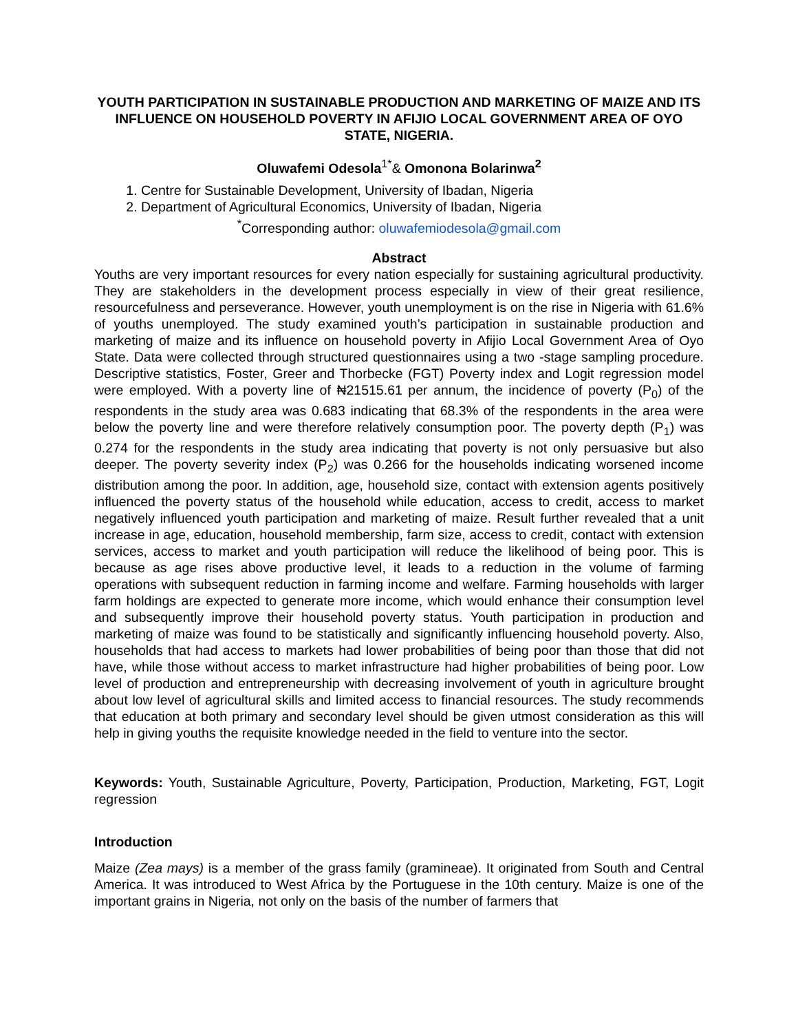YOUTH PARTICIPATION IN SUSTAINABLE PRODUCTION AND MARKETING OF MAIZE AND ITS INFLUENCE ON HOUSEHOLD POVERTY IN AFIJIO LOCAL GOVERNMENT AREA OF OYO STATE, NIGERIA.
Oluwafemi Odesola<sup>1*</sup>& Omonona Bolarinwa<sup>2</sup>
1. Centre for Sustainable Development, University of Ibadan, Nigeria
2. Department of Agricultural Economics, University of Ibadan, Nigeria
<sup>*</sup> Corresponding author: oluwafemiodesola@gmail.com
Abstract
Youths are very important resources for every nation especially for sustaining agricultural productivity. They are stakeholders in the development process especially in view of their great resilience, resourcefulness and perseverance. However, youth unemployment is on the rise in Nigeria with 61.6% of youths unemployed. The study examined youth’s participation in sustainable production and marketing of maize and its influence on household poverty in Afijio Local Government Area of Oyo State. Data were collected through structured questionnaires using a two -stage sampling procedure. Descriptive statistics, Foster, Greer and Thorbecke (FGT) Poverty index and Logit regression model were employed. With a poverty line of ₦21515.61 per annum, the incidence of poverty (P<sub>0</sub>) of the respondents in the study area was 0.683 indicating that 68.3% of the respondents in the area were below the poverty line and were therefore relatively consumption poor. The poverty depth (P<sub>1</sub>) was 0.274 for the respondents in the study area indicating that poverty is not only persuasive but also deeper. The poverty severity index (P<sub>2</sub>) was 0.266 for the households indicating worsened income distribution among the poor. In addition, age, household size, contact with extension agents positively influenced the poverty status of the household while education, access to credit, access to market negatively influenced youth participation and marketing of maize. Result further revealed that a unit increase in age, education, household membership, farm size, access to credit, contact with extension services, access to market and youth participation will reduce the likelihood of being poor. This is because as age rises above productive level, it leads to a reduction in the volume of farming operations with subsequent reduction in farming income and welfare. Farming households with larger farm holdings are expected to generate more income, which would enhance their consumption level and subsequently improve their household poverty status. Youth participation in production and marketing of maize was found to be statistically and significantly influencing household poverty. Also, households that had access to markets had lower probabilities of being poor than those that did not have, while those without access to market infrastructure had higher probabilities of being poor. Low level of production and entrepreneurship with decreasing involvement of youth in agriculture brought about low level of agricultural skills and limited access to financial resources. The study recommends that education at both primary and secondary level should be given utmost consideration as this will help in giving youths the requisite knowledge needed in the field to venture into the sector.
Keywords: Youth, Sustainable Agriculture, Poverty, Participation, Production, Marketing, FGT, Logit regression
Introduction
Maize (Zea mays) is a member of the grass family (gramineae). It originated from South and Central America. It was introduced to West Africa by the Portuguese in the 10th century. Maize is one of the important grains in Nigeria, not only on the basis of the number of farmers that